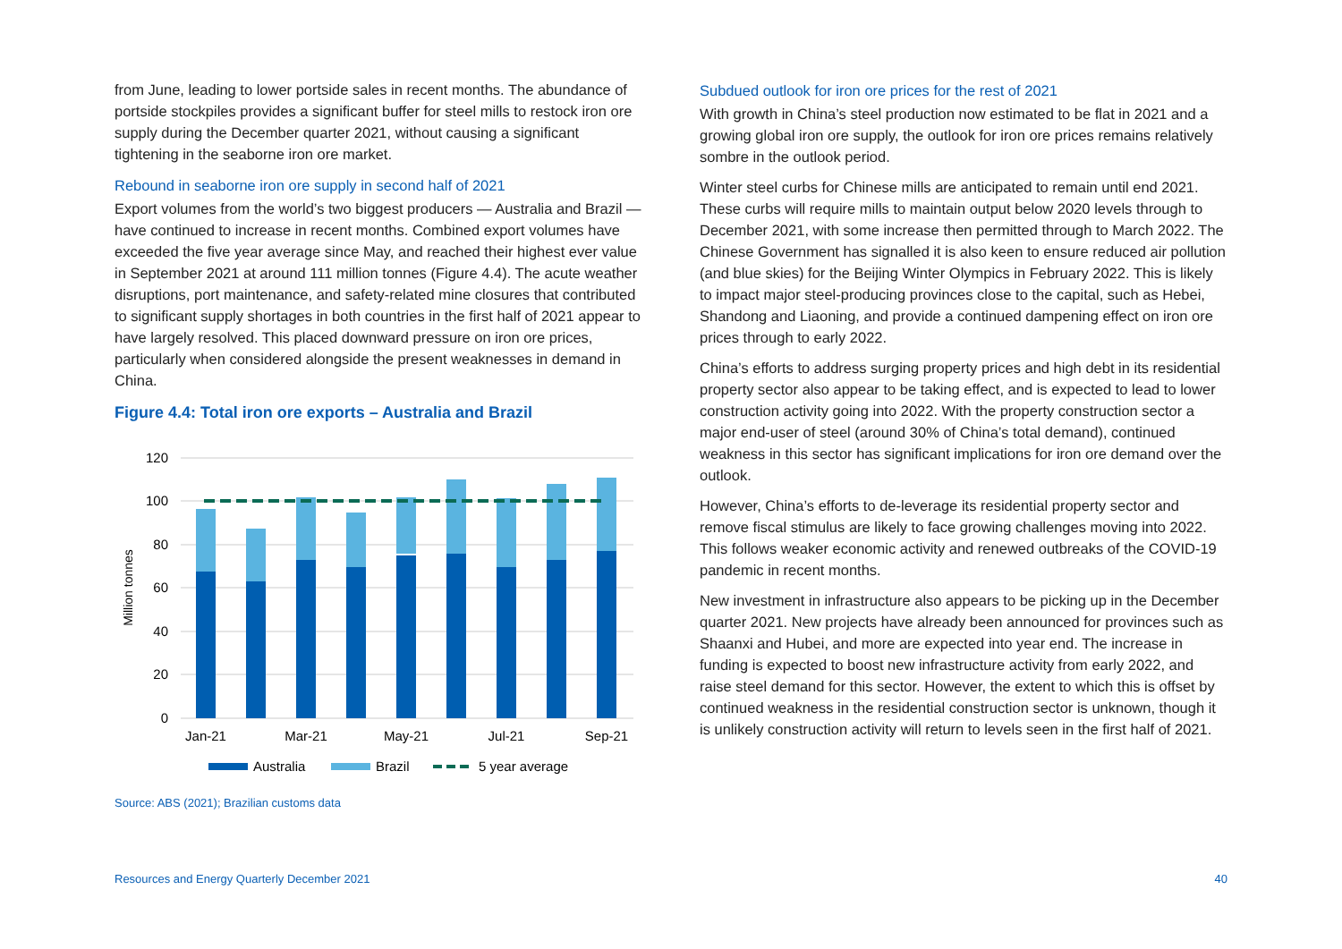from June, leading to lower portside sales in recent months. The abundance of portside stockpiles provides a significant buffer for steel mills to restock iron ore supply during the December quarter 2021, without causing a significant tightening in the seaborne iron ore market.
Rebound in seaborne iron ore supply in second half of 2021
Export volumes from the world’s two biggest producers — Australia and Brazil — have continued to increase in recent months. Combined export volumes have exceeded the five year average since May, and reached their highest ever value in September 2021 at around 111 million tonnes (Figure 4.4). The acute weather disruptions, port maintenance, and safety-related mine closures that contributed to significant supply shortages in both countries in the first half of 2021 appear to have largely resolved. This placed downward pressure on iron ore prices, particularly when considered alongside the present weaknesses in demand in China.
Figure 4.4: Total iron ore exports – Australia and Brazil
120
100
80
60
40
20
0
Million tonnes
Jan-21
Mar-21
May-21
Jul-21
Sep-21
Australia
Brazil
5 year average
Source: ABS (2021); Brazilian customs data
Subdued outlook for iron ore prices for the rest of 2021
With growth in China’s steel production now estimated to be flat in 2021 and a growing global iron ore supply, the outlook for iron ore prices remains relatively sombre in the outlook period.
Winter steel curbs for Chinese mills are anticipated to remain until end 2021. These curbs will require mills to maintain output below 2020 levels through to December 2021, with some increase then permitted through to March 2022. The Chinese Government has signalled it is also keen to ensure reduced air pollution (and blue skies) for the Beijing Winter Olympics in February 2022. This is likely to impact major steel-producing provinces close to the capital, such as Hebei, Shandong and Liaoning, and provide a continued dampening effect on iron ore prices through to early 2022.
China’s efforts to address surging property prices and high debt in its residential property sector also appear to be taking effect, and is expected to lead to lower construction activity going into 2022. With the property construction sector a major end-user of steel (around 30% of China’s total demand), continued weakness in this sector has significant implications for iron ore demand over the outlook.
However, China’s efforts to de-leverage its residential property sector and remove fiscal stimulus are likely to face growing challenges moving into 2022. This follows weaker economic activity and renewed outbreaks of the COVID-19 pandemic in recent months.
New investment in infrastructure also appears to be picking up in the December quarter 2021. New projects have already been announced for provinces such as Shaanxi and Hubei, and more are expected into year end. The increase in funding is expected to boost new infrastructure activity from early 2022, and raise steel demand for this sector. However, the extent to which this is offset by continued weakness in the residential construction sector is unknown, though it is unlikely construction activity will return to levels seen in the first half of 2021.
Resources and Energy Quarterly December 2021 40